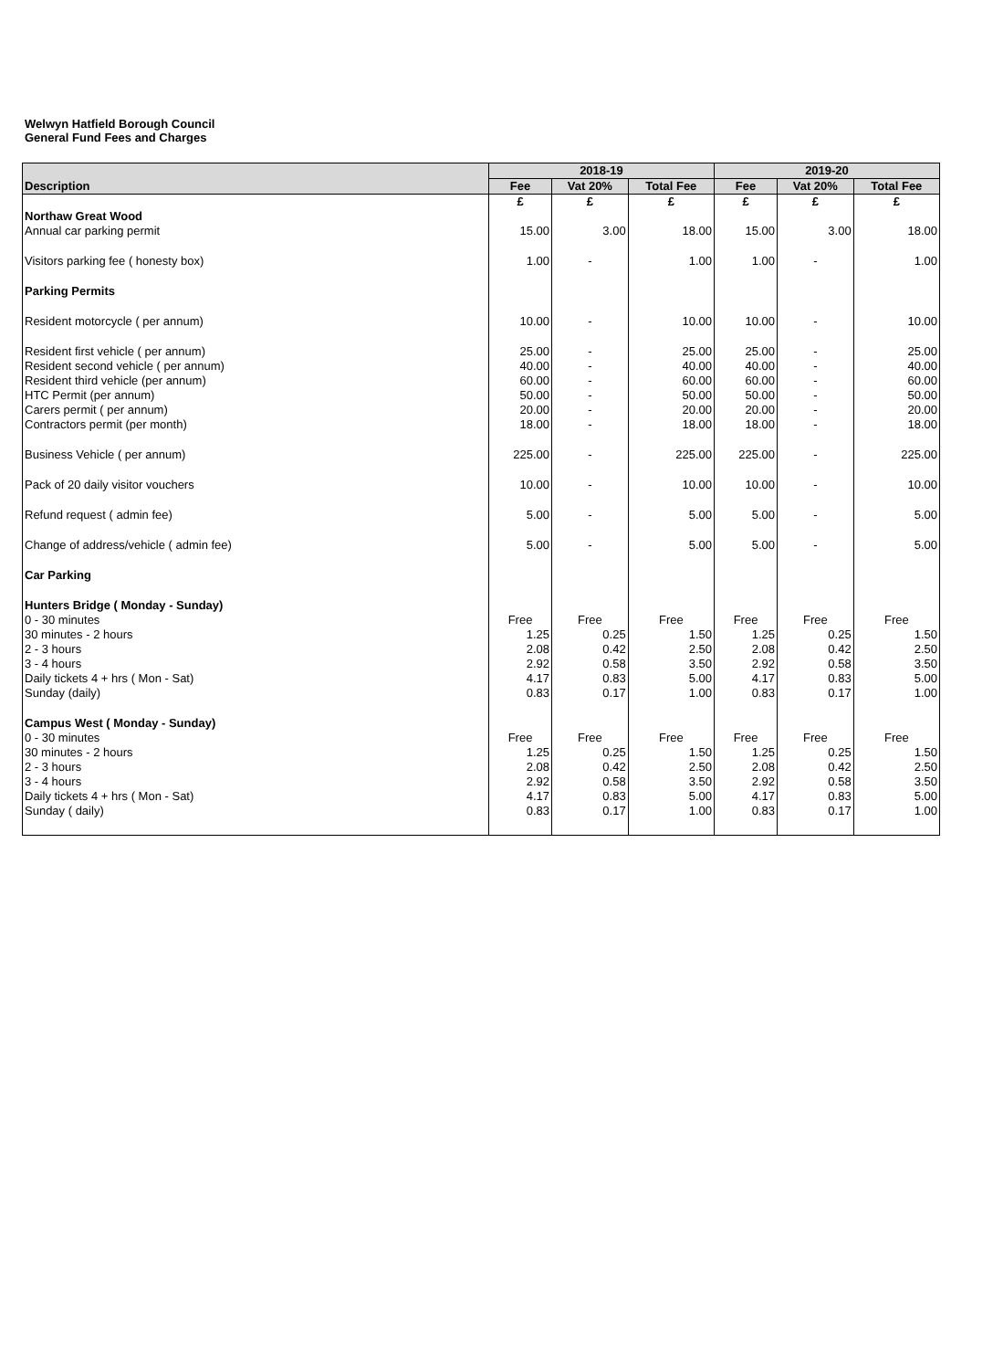Welwyn Hatfield Borough Council
General Fund Fees and Charges
| Description | 2018-19 | | | 2019-20 | | |
| --- | --- | --- | --- | --- | --- | --- |
| | Fee | Vat 20% | Total Fee | Fee | Vat 20% | Total Fee |
| | £ | £ | £ | £ | £ | £ |
| Northaw Great Wood | | | | | | |
| Annual car parking permit | 15.00 | 3.00 | 18.00 | 15.00 | 3.00 | 18.00 |
| Visitors parking fee ( honesty box) | 1.00 | - | 1.00 | 1.00 | - | 1.00 |
| Parking Permits | | | | | | |
| Resident motorcycle ( per annum) | 10.00 | - | 10.00 | 10.00 | - | 10.00 |
| Resident first vehicle ( per annum) | 25.00 | - | 25.00 | 25.00 | - | 25.00 |
| Resident second vehicle ( per annum) | 40.00 | - | 40.00 | 40.00 | - | 40.00 |
| Resident third vehicle (per annum) | 60.00 | - | 60.00 | 60.00 | - | 60.00 |
| HTC Permit (per annum) | 50.00 | - | 50.00 | 50.00 | - | 50.00 |
| Carers permit ( per annum) | 20.00 | - | 20.00 | 20.00 | - | 20.00 |
| Contractors permit (per month) | 18.00 | - | 18.00 | 18.00 | - | 18.00 |
| Business Vehicle ( per annum) | 225.00 | - | 225.00 | 225.00 | - | 225.00 |
| Pack of 20 daily visitor vouchers | 10.00 | - | 10.00 | 10.00 | - | 10.00 |
| Refund request ( admin fee) | 5.00 | - | 5.00 | 5.00 | - | 5.00 |
| Change of address/vehicle ( admin fee) | 5.00 | - | 5.00 | 5.00 | - | 5.00 |
| Car Parking | | | | | | |
| Hunters Bridge ( Monday - Sunday) | | | | | | |
| 0 - 30 minutes | Free | Free | Free | Free | Free | Free |
| 30 minutes - 2 hours | 1.25 | 0.25 | 1.50 | 1.25 | 0.25 | 1.50 |
| 2 - 3 hours | 2.08 | 0.42 | 2.50 | 2.08 | 0.42 | 2.50 |
| 3 - 4 hours | 2.92 | 0.58 | 3.50 | 2.92 | 0.58 | 3.50 |
| Daily tickets 4 + hrs ( Mon - Sat) | 4.17 | 0.83 | 5.00 | 4.17 | 0.83 | 5.00 |
| Sunday (daily) | 0.83 | 0.17 | 1.00 | 0.83 | 0.17 | 1.00 |
| Campus West ( Monday - Sunday) | | | | | | |
| 0 - 30 minutes | Free | Free | Free | Free | Free | Free |
| 30 minutes - 2 hours | 1.25 | 0.25 | 1.50 | 1.25 | 0.25 | 1.50 |
| 2 - 3 hours | 2.08 | 0.42 | 2.50 | 2.08 | 0.42 | 2.50 |
| 3 - 4 hours | 2.92 | 0.58 | 3.50 | 2.92 | 0.58 | 3.50 |
| Daily tickets 4 + hrs ( Mon - Sat) | 4.17 | 0.83 | 5.00 | 4.17 | 0.83 | 5.00 |
| Sunday ( daily) | 0.83 | 0.17 | 1.00 | 0.83 | 0.17 | 1.00 |